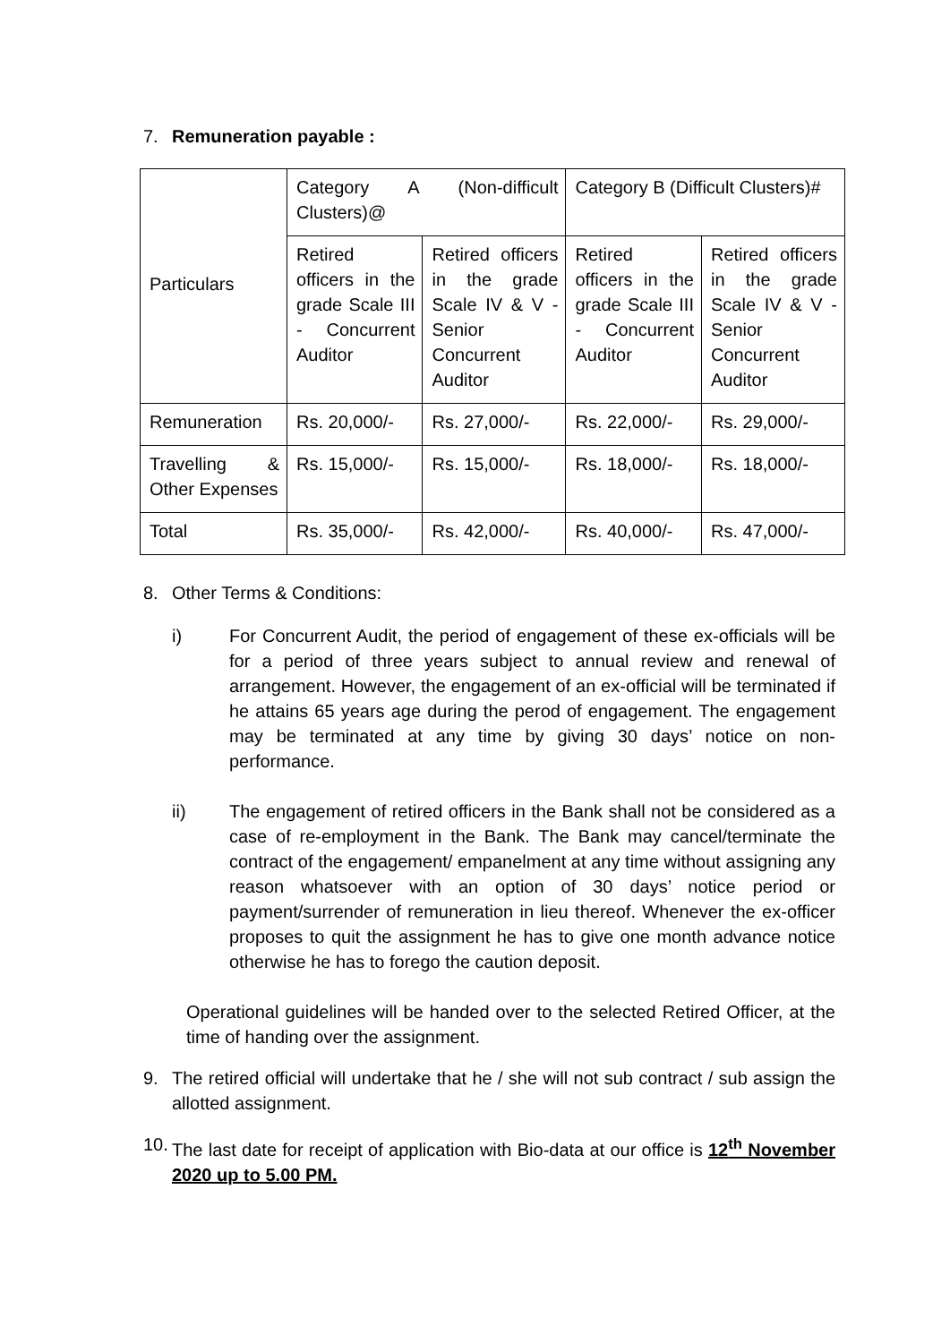7. Remuneration payable :
| Particulars | Category A (Non-difficult Clusters)@ | | Category B (Difficult Clusters)# | |
| | Retired officers in the grade Scale III - Concurrent Auditor | Retired officers in the grade Scale IV & V - Senior Concurrent Auditor | Retired officers in the grade Scale III - Concurrent Auditor | Retired officers in the grade Scale IV & V - Senior Concurrent Auditor |
| Remuneration | Rs. 20,000/- | Rs. 27,000/- | Rs. 22,000/- | Rs. 29,000/- |
| Travelling & Other Expenses | Rs. 15,000/- | Rs. 15,000/- | Rs. 18,000/- | Rs. 18,000/- |
| Total | Rs. 35,000/- | Rs. 42,000/- | Rs. 40,000/- | Rs. 47,000/- |
8. Other Terms & Conditions:
i) For Concurrent Audit, the period of engagement of these ex-officials will be for a period of three years subject to annual review and renewal of arrangement. However, the engagement of an ex-official will be terminated if he attains 65 years age during the perod of engagement. The engagement may be terminated at any time by giving 30 days’ notice on non-performance.
ii) The engagement of retired officers in the Bank shall not be considered as a case of re-employment in the Bank. The Bank may cancel/terminate the contract of the engagement/ empanelment at any time without assigning any reason whatsoever with an option of 30 days’ notice period or payment/surrender of remuneration in lieu thereof. Whenever the ex-officer proposes to quit the assignment he has to give one month advance notice otherwise he has to forego the caution deposit.
Operational guidelines will be handed over to the selected Retired Officer, at the time of handing over the assignment.
9. The retired official will undertake that he / she will not sub contract / sub assign the allotted assignment.
10.
The last date for receipt of application with Bio-data at our office is 12<sup>th</sup> November 2020 up to 5.00 PM.